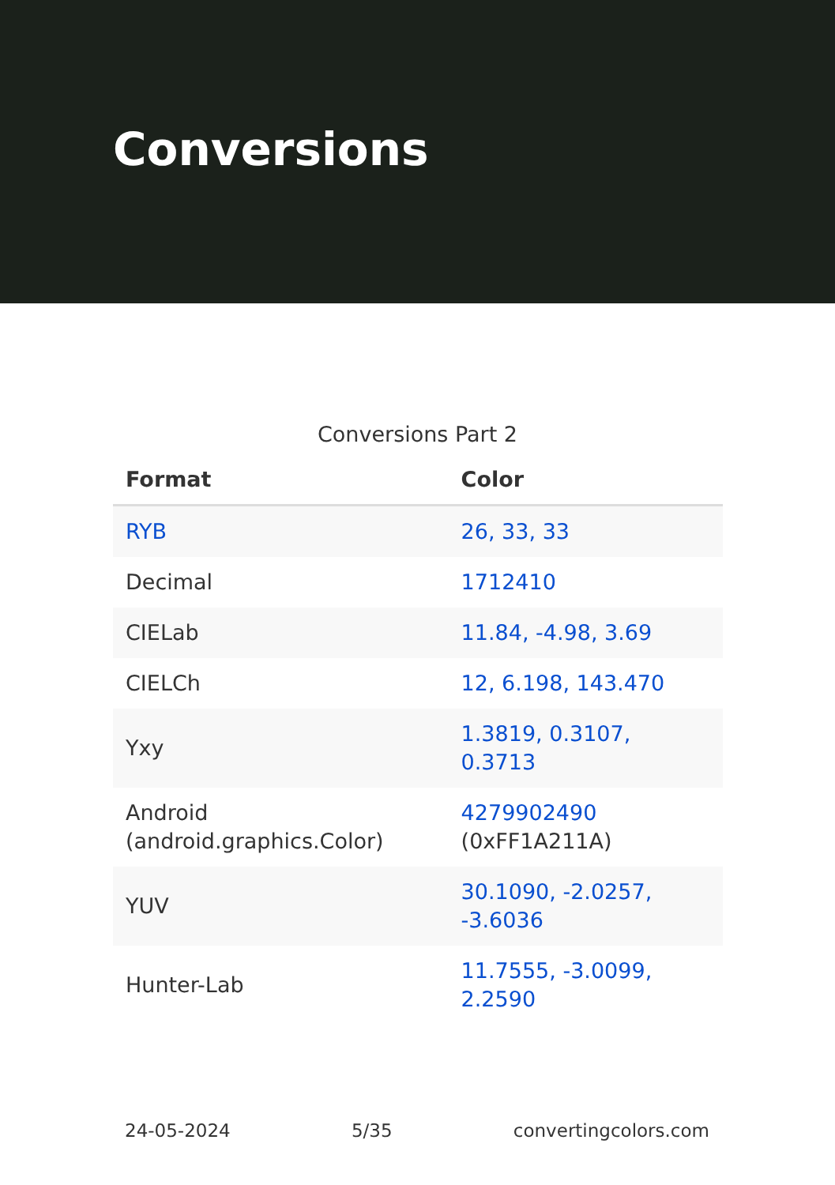Conversions
Conversions Part 2
| Format | Color |
| --- | --- |
| RYB | 26, 33, 33 |
| Decimal | 1712410 |
| CIELab | 11.84, -4.98, 3.69 |
| CIELCh | 12, 6.198, 143.470 |
| Yxy | 1.3819, 0.3107, 0.3713 |
| Android (android.graphics.Color) | 4279902490 (0xFF1A211A) |
| YUV | 30.1090, -2.0257, -3.6036 |
| Hunter-Lab | 11.7555, -3.0099, 2.2590 |
24-05-2024 5/35 convertingcolors.com